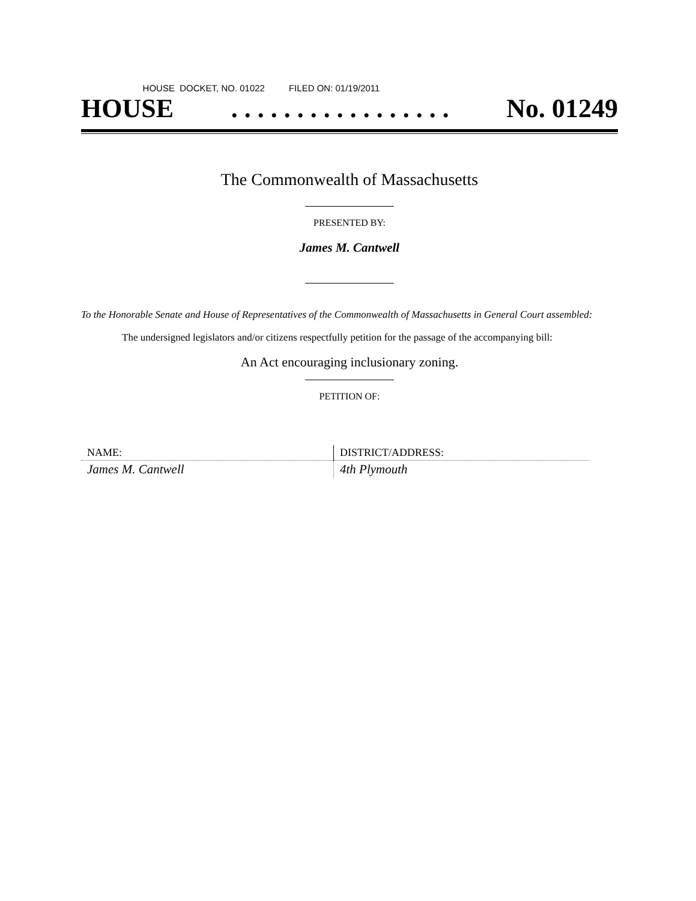HOUSE DOCKET, NO. 01022 FILED ON: 01/19/2011
HOUSE. . . . . . . . . . . . . . . . . No. 01249
The Commonwealth of Massachusetts
PRESENTED BY:
James M. Cantwell
To the Honorable Senate and House of Representatives of the Commonwealth of Massachusetts in General Court assembled:
The undersigned legislators and/or citizens respectfully petition for the passage of the accompanying bill:
An Act encouraging inclusionary zoning.
PETITION OF:
| NAME: | DISTRICT/ADDRESS: |
| James M. Cantwell | 4th Plymouth |